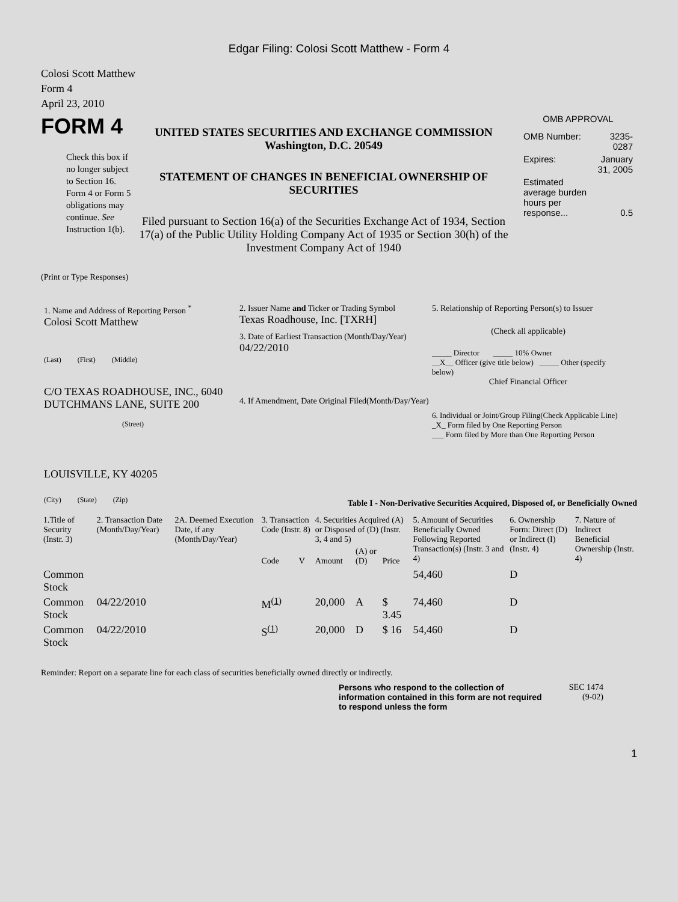Edgar Filing: Colosi Scott Matthew - Form 4
Colosi Scott Matthew
Form 4
April 23, 2010
FORM 4
Check this box if no longer subject to Section 16. Form 4 or Form 5 obligations may continue. See Instruction 1(b).
UNITED STATES SECURITIES AND EXCHANGE COMMISSION
Washington, D.C. 20549
STATEMENT OF CHANGES IN BENEFICIAL OWNERSHIP OF SECURITIES
Filed pursuant to Section 16(a) of the Securities Exchange Act of 1934, Section 17(a) of the Public Utility Holding Company Act of 1935 or Section 30(h) of the Investment Company Act of 1940
OMB APPROVAL
| OMB Number: | 3235-0287 |
| Expires: | January 31, 2005 |
| Estimated average burden hours per response... | 0.5 |
(Print or Type Responses)
1. Name and Address of Reporting Person <sup>*</sup>
Colosi Scott Matthew
(Last) (First) (Middle)
C/O TEXAS ROADHOUSE, INC., 6040 DUTCHMANS LANE, SUITE 200
(Street)
LOUISVILLE, KY 40205
(City) (State) (Zip)
2. Issuer Name and Ticker or Trading Symbol
Texas Roadhouse, Inc. [TXRH]
3. Date of Earliest Transaction (Month/Day/Year)
04/22/2010
4. If Amendment, Date Original Filed(Month/Day/Year)
5. Relationship of Reporting Person(s) to Issuer
(Check all applicable)
_____ Director _____ 10% Owner
__X__ Officer (give title below) _____ Other (specify below)
Chief Financial Officer
6. Individual or Joint/Group Filing(Check Applicable Line)
_X_ Form filed by One Reporting Person
___ Form filed by More than One Reporting Person
Table I - Non-Derivative Securities Acquired, Disposed of, or Beneficially Owned
| 1.Title of Security (Instr. 3) | 2. Transaction Date (Month/Day/Year) | 2A. Deemed Execution Date, if any (Month/Day/Year) | 3. Transaction Code (Instr. 8) | | 4. Securities Acquired (A) or Disposed of (D) (Instr. 3, 4 and 5) | | | 5. Amount of Securities Beneficially Owned Following Reported Transaction(s) (Instr. 3 and 4) | 6. Ownership Form: Direct (D) or Indirect (I) (Instr. 4) | 7. Nature of Indirect Beneficial Ownership (Instr. 4) |
| --- | --- | --- | --- | --- | --- | --- | --- | --- | --- | --- |
| | | | Code | V | Amount | (A) or (D) | Price | | | |
| Common Stock | | | | | | | | 54,460 | D | |
| Common Stock | 04/22/2010 | | M<sup>(1)</sup> | | 20,000 | A | $ 3.45 | 74,460 | D | |
| Common Stock | 04/22/2010 | | S<sup>(1)</sup> | | 20,000 | D | $ 16 | 54,460 | D | |
Reminder: Report on a separate line for each class of securities beneficially owned directly or indirectly.
Persons who respond to the collection of information contained in this form are not required to respond unless the form
SEC 1474
(9-02)
1